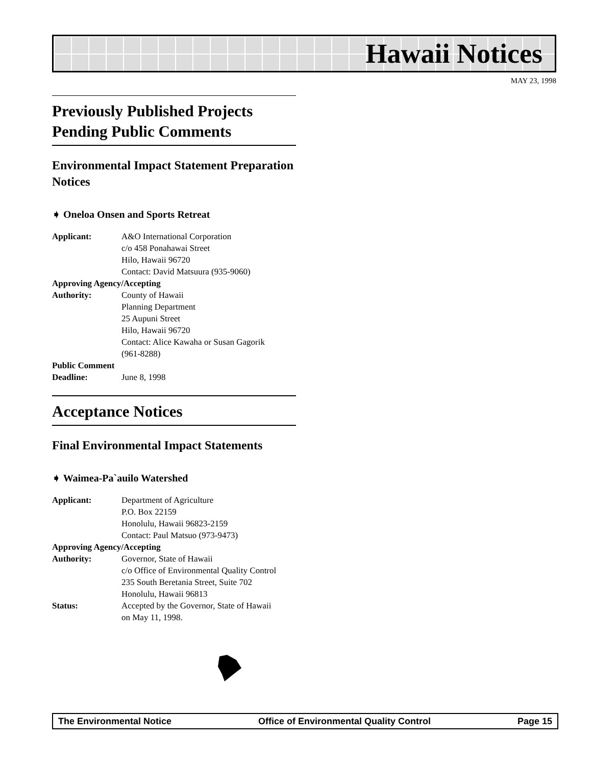Hawaii Notices
MAY 23, 1998
Previously Published Projects Pending Public Comments
Environmental Impact Statement Preparation Notices
➧ Oneloa Onsen and Sports Retreat
Applicant: A&O International Corporation
c/o 458 Ponahawai Street
Hilo, Hawaii 96720
Contact: David Matsuura (935-9060)
Approving Agency/Accepting
Authority: County of Hawaii
Planning Department
25 Aupuni Street
Hilo, Hawaii 96720
Contact: Alice Kawaha or Susan Gagorik
(961-8288)
Public Comment
Deadline: June 8, 1998
Acceptance Notices
Final Environmental Impact Statements
➧ Waimea-Pa`auilo Watershed
Applicant: Department of Agriculture
P.O. Box 22159
Honolulu, Hawaii 96823-2159
Contact: Paul Matsuo (973-9473)
Approving Agency/Accepting
Authority: Governor, State of Hawaii
c/o Office of Environmental Quality Control
235 South Beretania Street, Suite 702
Honolulu, Hawaii 96813
Status: Accepted by the Governor, State of Hawaii
on May 11, 1998.
The Environmental Notice Office of Environmental Quality Control Page 15